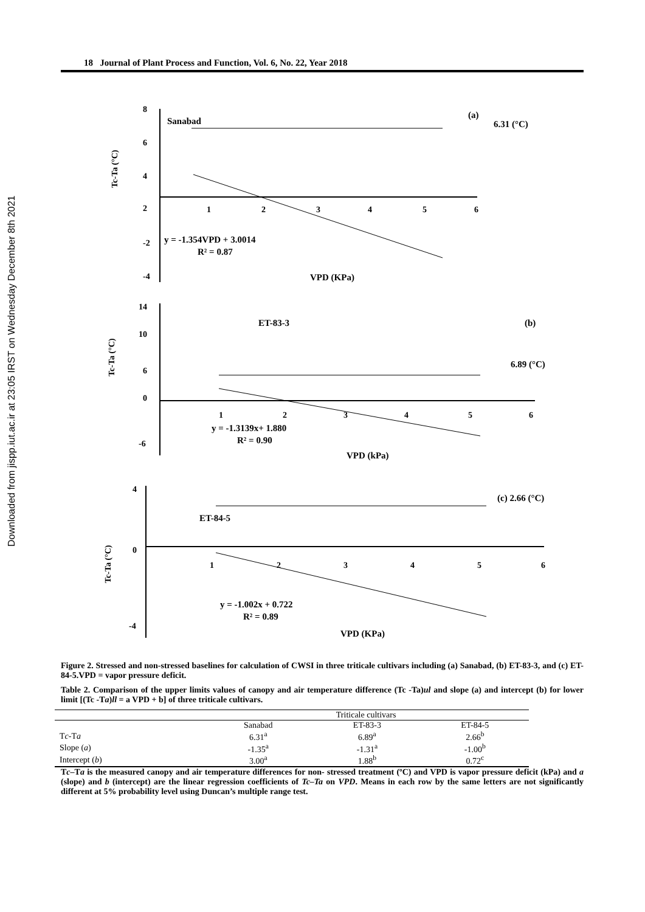Downloaded from jispp.iut.ac.ir at 23:05 IRST on Wednesday December 8th 2021
18 Journal of Plant Process and Function, Vol. 6, No. 22, Year 2018
8
6
4
2
-2
-4
1
2
3
4
5
6
Sanabad
(a)
6.31 (°C)
Tc-Ta (°C)
y = -1.354VPD + 3.0014
R² = 0.87
VPD (KPa)
14
10
6
0
-6
1
2
3
4
5
6
ET-83-3
(b)
6.89 (°C)
Tc-Ta (°C)
y = -1.3139x+ 1.880
R² = 0.90
VPD (kPa)
4
0
-4
1
2
3
4
5
6
ET-84-5
(c) 2.66 (°C)
Tc-Ta (°C)
y = -1.002x + 0.722
R² = 0.89
VPD (KPa)
Figure 2. Stressed and non-stressed baselines for calculation of CWSI in three triticale cultivars including (a) Sanabad, (b) ET-83-3, and (c) ET-84-5.VPD = vapor pressure deficit.
Table 2. Comparison of the upper limits values of canopy and air temperature difference (Tc -Ta)ul and slope (a) and intercept (b) for lower limit [(Tc -Ta)ll = a VPD + b] of three triticale cultivars.
| | Triticale cultivars | | |
| --- | --- | --- | --- |
| | Sanabad | ET-83-3 | ET-84-5 |
| T c -T a | 6.31<sup>a</sup> | 6.89<sup>a</sup> | 2.66<sup>b</sup> |
| Slope ( a ) | -1.35<sup>a</sup> | -1.31<sup>a</sup> | -1.00<sup>b</sup> |
| Intercept ( b ) | 3.00<sup>a</sup> | 1.88<sup>b</sup> | 0.72<sup>c</sup> |
Tc–Ta is the measured canopy and air temperature differences for non- stressed treatment (ºC) and VPD is vapor pressure deficit (kPa) and a (slope) and b (intercept) are the linear regression coefficients of Tc–Ta on VPD. Means in each row by the same letters are not significantly different at 5% probability level using Duncan’s multiple range test.